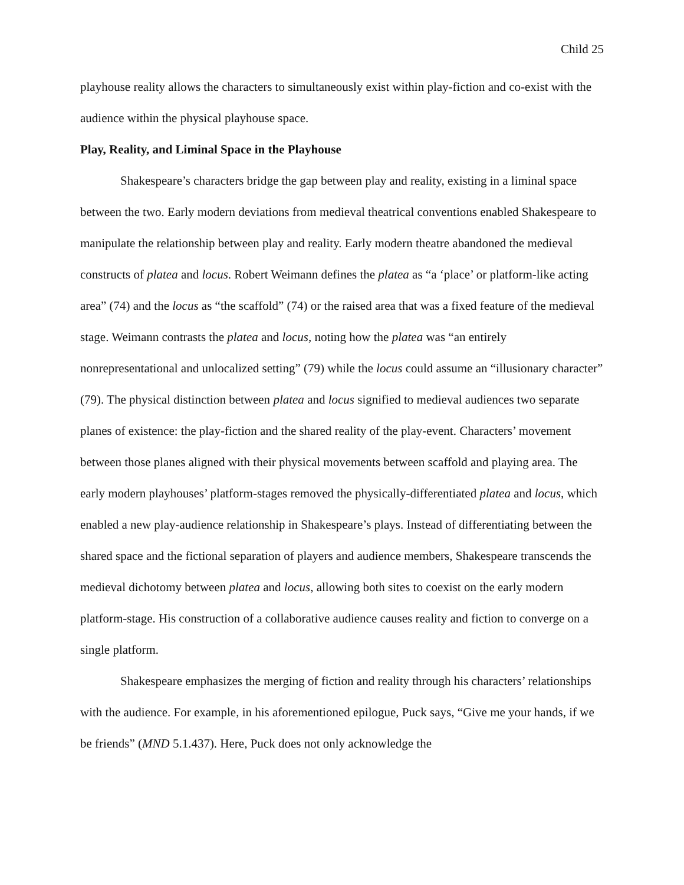Child 25
playhouse reality allows the characters to simultaneously exist within play-fiction and co-exist with the audience within the physical playhouse space.
Play, Reality, and Liminal Space in the Playhouse
Shakespeare’s characters bridge the gap between play and reality, existing in a liminal space between the two. Early modern deviations from medieval theatrical conventions enabled Shakespeare to manipulate the relationship between play and reality. Early modern theatre abandoned the medieval constructs of platea and locus. Robert Weimann defines the platea as “a ‘place’ or platform-like acting area” (74) and the locus as “the scaffold” (74) or the raised area that was a fixed feature of the medieval stage. Weimann contrasts the platea and locus, noting how the platea was “an entirely nonrepresentational and unlocalized setting” (79) while the locus could assume an “illusionary character” (79). The physical distinction between platea and locus signified to medieval audiences two separate planes of existence: the play-fiction and the shared reality of the play-event. Characters’ movement between those planes aligned with their physical movements between scaffold and playing area. The early modern playhouses’ platform-stages removed the physically-differentiated platea and locus, which enabled a new play-audience relationship in Shakespeare’s plays. Instead of differentiating between the shared space and the fictional separation of players and audience members, Shakespeare transcends the medieval dichotomy between platea and locus, allowing both sites to coexist on the early modern platform-stage. His construction of a collaborative audience causes reality and fiction to converge on a single platform.
Shakespeare emphasizes the merging of fiction and reality through his characters’ relationships with the audience. For example, in his aforementioned epilogue, Puck says, “Give me your hands, if we be friends” (MND 5.1.437). Here, Puck does not only acknowledge the